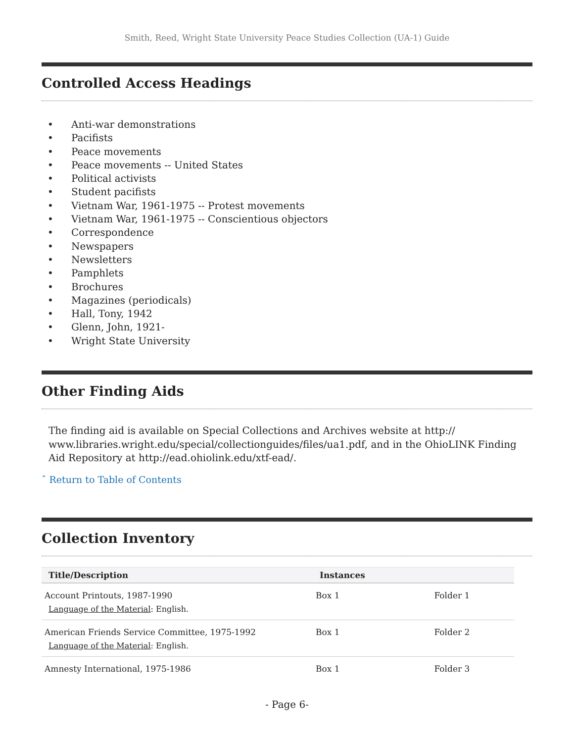Smith, Reed, Wright State University Peace Studies Collection (UA-1) Guide
Controlled Access Headings
• Anti-war demonstrations
• Pacifists
• Peace movements
• Peace movements -- United States
• Political activists
• Student pacifists
• Vietnam War, 1961-1975 -- Protest movements
• Vietnam War, 1961-1975 -- Conscientious objectors
• Correspondence
• Newspapers
• Newsletters
• Pamphlets
• Brochures
• Magazines (periodicals)
• Hall, Tony, 1942
• Glenn, John, 1921-
• Wright State University
Other Finding Aids
The finding aid is available on Special Collections and Archives website at http:// www.libraries.wright.edu/special/collectionguides/files/ua1.pdf, and in the OhioLINK Finding Aid Repository at http://ead.ohiolink.edu/xtf-ead/.
ˆ Return to Table of Contents
Collection Inventory
| Title/Description | Instances | |
| --- | --- | --- |
| Account Printouts, 1987-1990 Language of the Material : English. | Box 1 | Folder 1 |
| American Friends Service Committee, 1975-1992 Language of the Material : English. | Box 1 | Folder 2 |
| Amnesty International, 1975-1986 | Box 1 | Folder 3 |
- Page 6-